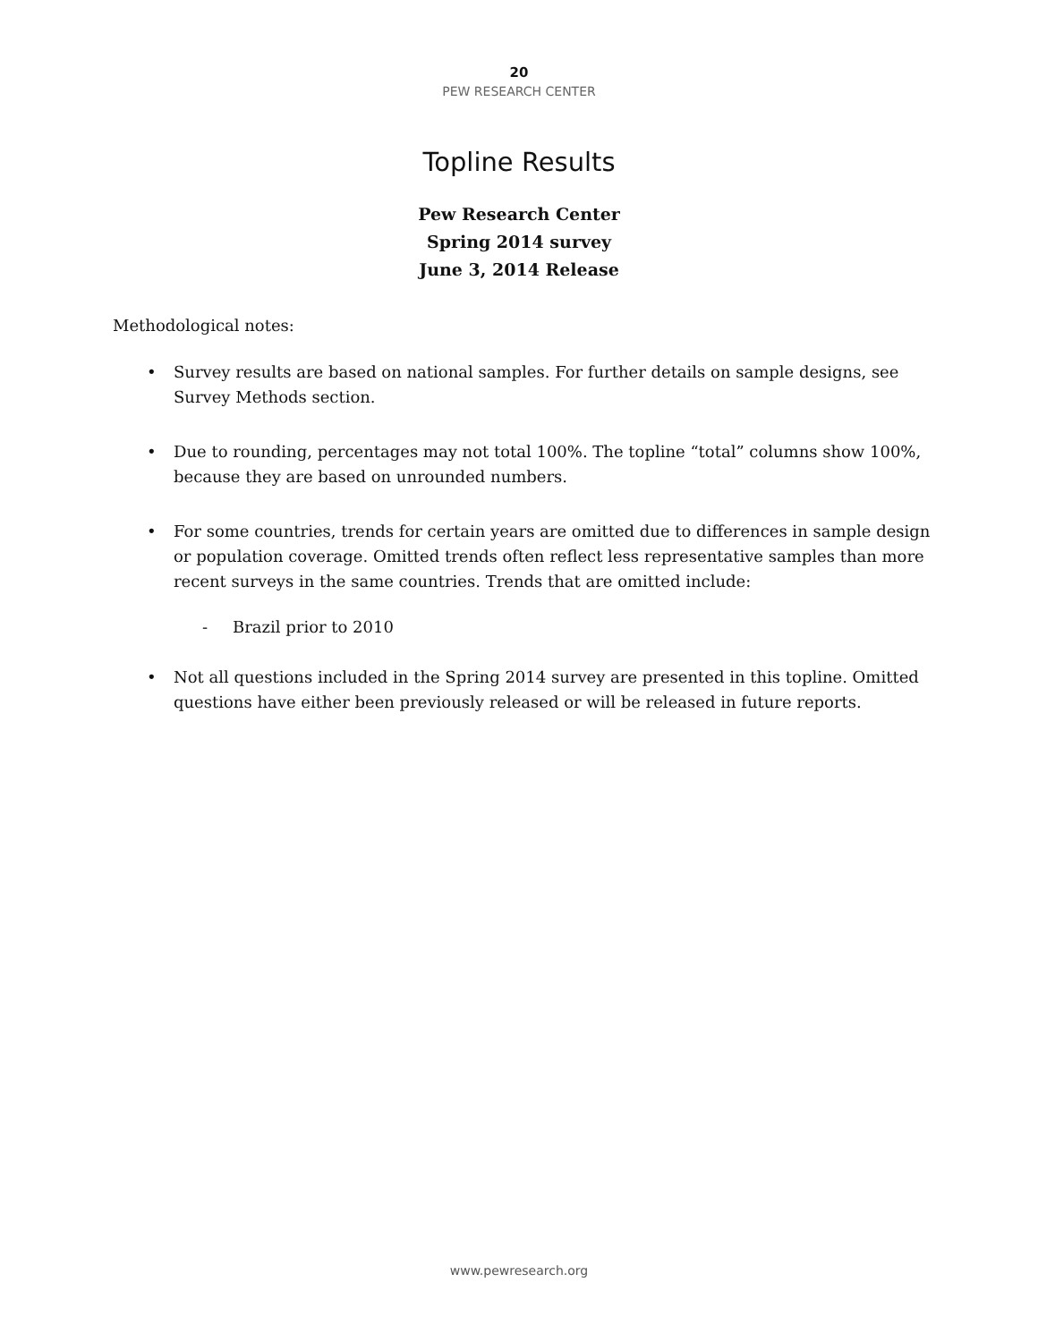20
PEW RESEARCH CENTER
Topline Results
Pew Research Center
Spring 2014 survey
June 3, 2014 Release
Methodological notes:
• Survey results are based on national samples. For further details on sample designs, see Survey Methods section.
• Due to rounding, percentages may not total 100%. The topline “total” columns show 100%, because they are based on unrounded numbers.
• For some countries, trends for certain years are omitted due to differences in sample design or population coverage. Omitted trends often reflect less representative samples than more recent surveys in the same countries. Trends that are omitted include:
- Brazil prior to 2010
• Not all questions included in the Spring 2014 survey are presented in this topline. Omitted questions have either been previously released or will be released in future reports.
www.pewresearch.org